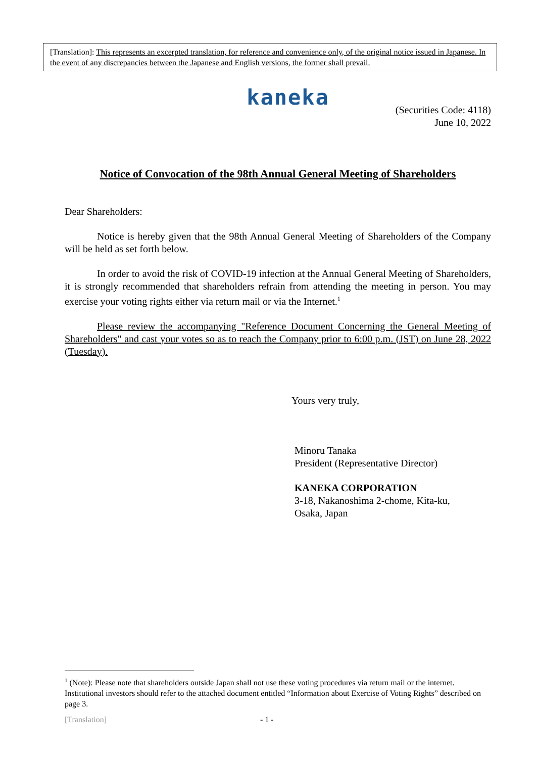[Translation]: This represents an excerpted translation, for reference and convenience only, of the original notice issued in Japanese. In the event of any discrepancies between the Japanese and English versions, the former shall prevail.
kaneka
(Securities Code: 4118)
June 10, 2022
Notice of Convocation of the 98th Annual General Meeting of Shareholders
Dear Shareholders:
Notice is hereby given that the 98th Annual General Meeting of Shareholders of the Company will be held as set forth below.
In order to avoid the risk of COVID-19 infection at the Annual General Meeting of Shareholders, it is strongly recommended that shareholders refrain from attending the meeting in person. You may exercise your voting rights either via return mail or via the Internet.<sup>1</sup>
Please review the accompanying "Reference Document Concerning the General Meeting of Shareholders" and cast your votes so as to reach the Company prior to 6:00 p.m. (JST) on June 28, 2022 (Tuesday).
Yours very truly,
Minoru Tanaka
President (Representative Director)
KANEKA CORPORATION
3-18, Nakanoshima 2-chome, Kita-ku,
Osaka, Japan
<sup>1</sup> (Note): Please note that shareholders outside Japan shall not use these voting procedures via return mail or the internet. Institutional investors should refer to the attached document entitled “Information about Exercise of Voting Rights” described on page 3.
[Translation] - 1 -